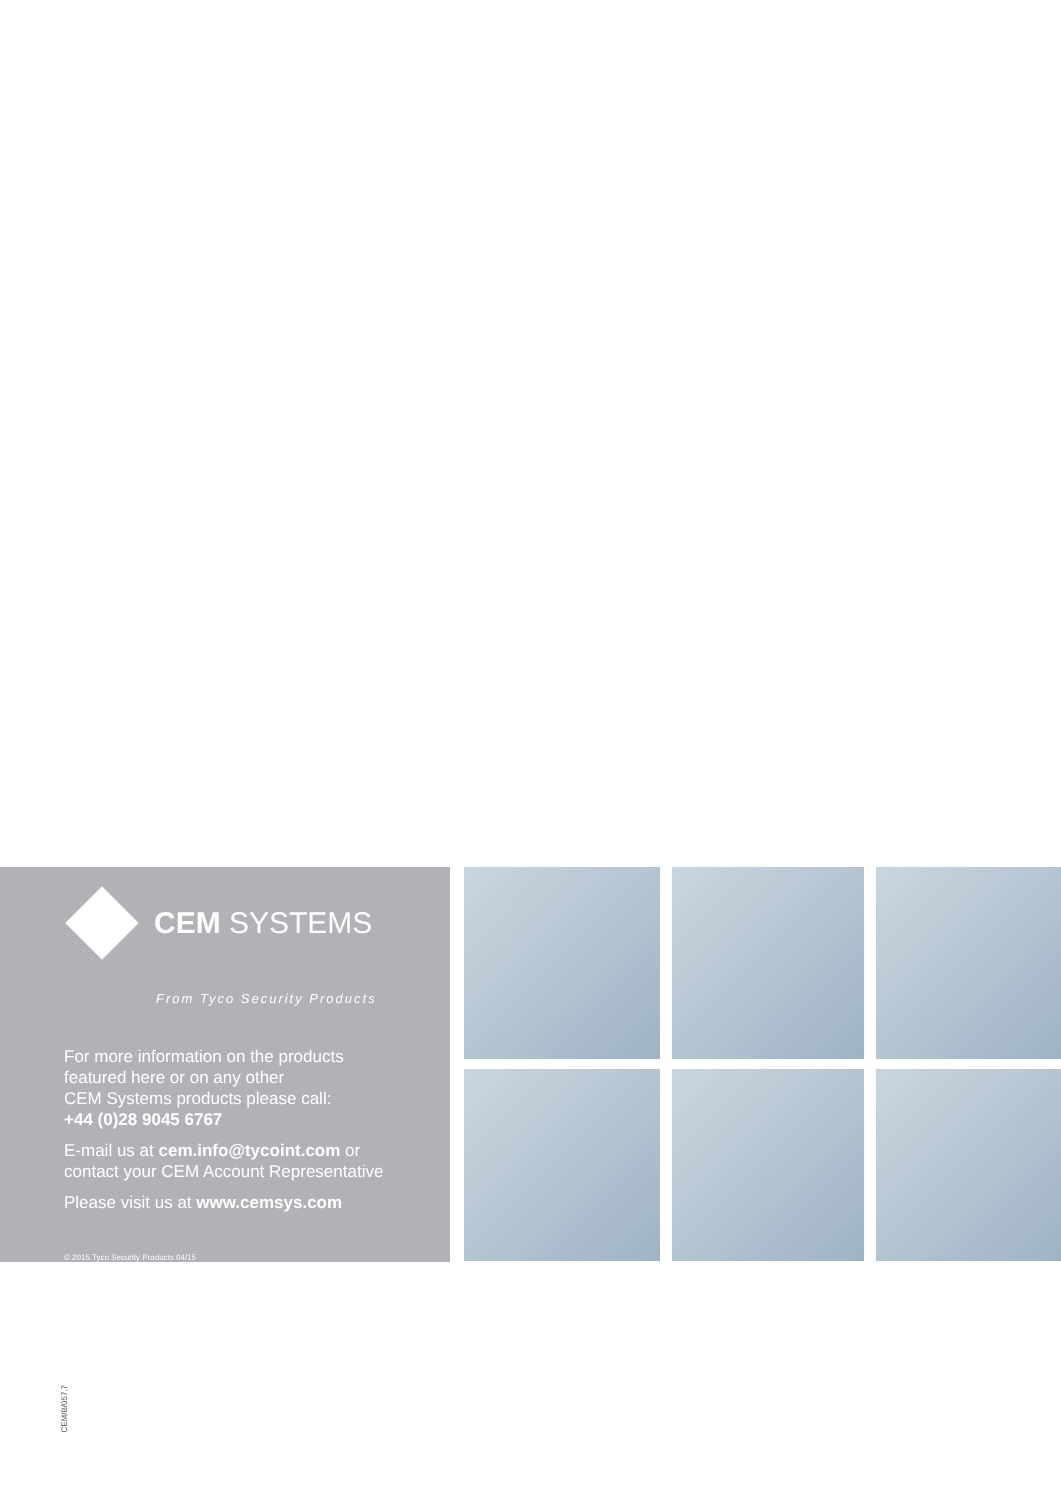CEM SYSTEMS
From Tyco Security Products
For more information on the products
featured here or on any other
CEM Systems products please call:
+44 (0)28 9045 6767
E-mail us at cem.info@tycoint.com or
contact your CEM Account Representative
Please visit us at www.cemsys.com
© 2015 Tyco Security Products 04/15
CEM/B/057.7